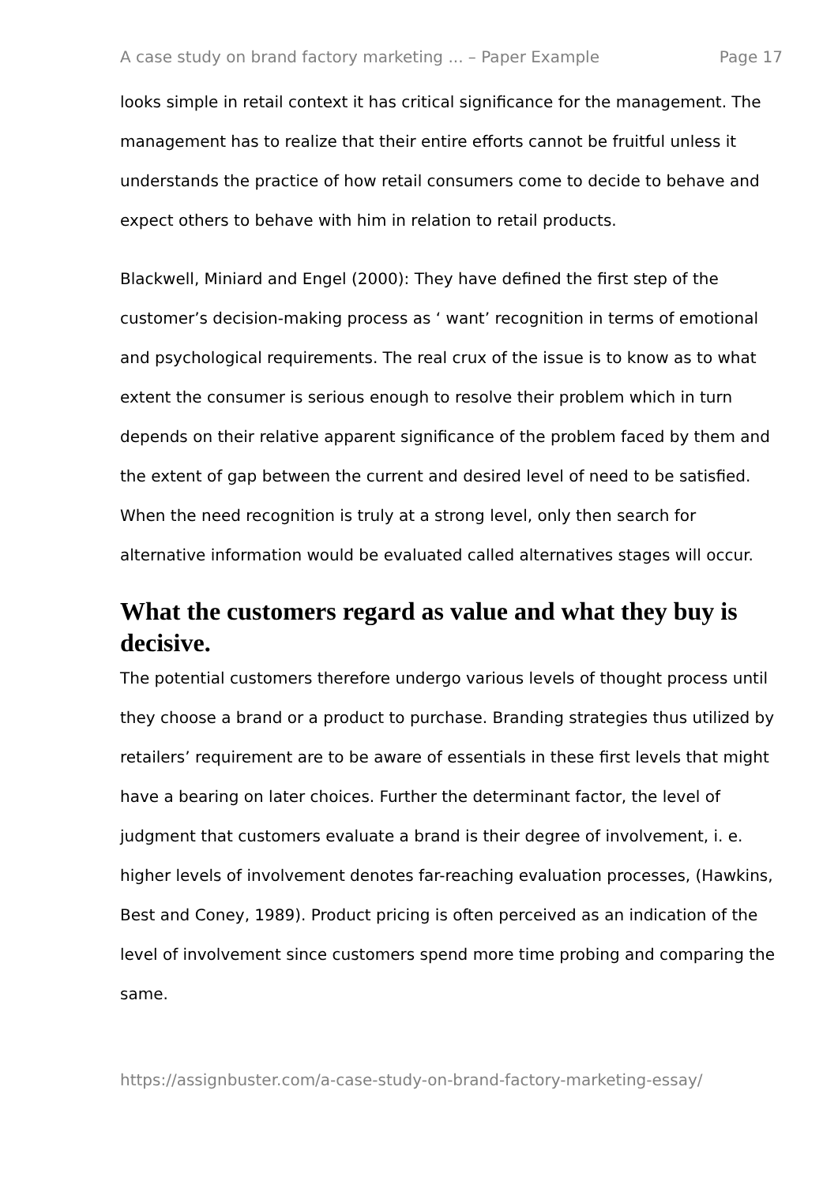A case study on brand factory marketing ... – Paper Example Page 17
looks simple in retail context it has critical significance for the management. The management has to realize that their entire efforts cannot be fruitful unless it understands the practice of how retail consumers come to decide to behave and expect others to behave with him in relation to retail products.
Blackwell, Miniard and Engel (2000): They have defined the first step of the customer’s decision-making process as ‘ want’ recognition in terms of emotional and psychological requirements. The real crux of the issue is to know as to what extent the consumer is serious enough to resolve their problem which in turn depends on their relative apparent significance of the problem faced by them and the extent of gap between the current and desired level of need to be satisfied. When the need recognition is truly at a strong level, only then search for alternative information would be evaluated called alternatives stages will occur.
What the customers regard as value and what they buy is decisive.
The potential customers therefore undergo various levels of thought process until they choose a brand or a product to purchase. Branding strategies thus utilized by retailers’ requirement are to be aware of essentials in these first levels that might have a bearing on later choices. Further the determinant factor, the level of judgment that customers evaluate a brand is their degree of involvement, i. e. higher levels of involvement denotes far-reaching evaluation processes, (Hawkins, Best and Coney, 1989). Product pricing is often perceived as an indication of the level of involvement since customers spend more time probing and comparing the same.
https://assignbuster.com/a-case-study-on-brand-factory-marketing-essay/